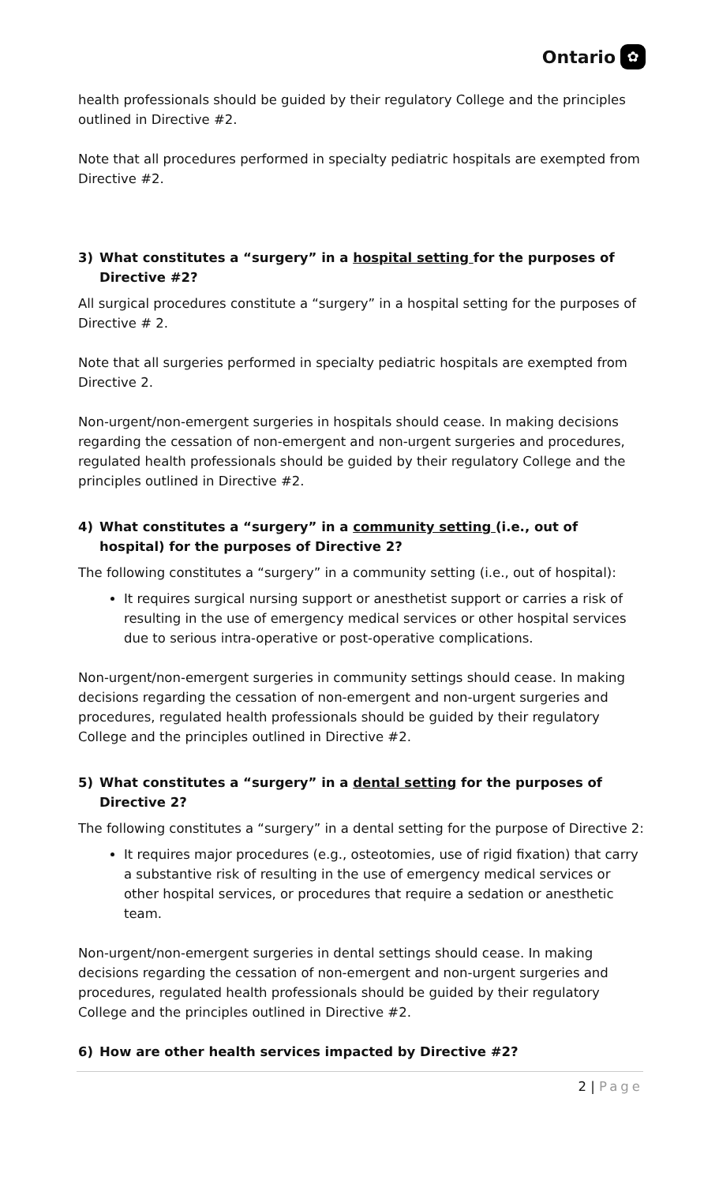Ontario ✿
health professionals should be guided by their regulatory College and the principles outlined in Directive #2.
Note that all procedures performed in specialty pediatric hospitals are exempted from Directive #2.
3) What constitutes a “surgery” in a hospital setting for the purposes of Directive #2?
All surgical procedures constitute a “surgery” in a hospital setting for the purposes of Directive # 2.
Note that all surgeries performed in specialty pediatric hospitals are exempted from Directive 2.
Non-urgent/non-emergent surgeries in hospitals should cease. In making decisions regarding the cessation of non-emergent and non-urgent surgeries and procedures, regulated health professionals should be guided by their regulatory College and the principles outlined in Directive #2.
4) What constitutes a “surgery” in a community setting (i.e., out of hospital) for the purposes of Directive 2?
The following constitutes a “surgery” in a community setting (i.e., out of hospital):
It requires surgical nursing support or anesthetist support or carries a risk of resulting in the use of emergency medical services or other hospital services due to serious intra-operative or post-operative complications.
Non-urgent/non-emergent surgeries in community settings should cease. In making decisions regarding the cessation of non-emergent and non-urgent surgeries and procedures, regulated health professionals should be guided by their regulatory College and the principles outlined in Directive #2.
5) What constitutes a “surgery” in a dental setting for the purposes of Directive 2?
The following constitutes a “surgery” in a dental setting for the purpose of Directive 2:
It requires major procedures (e.g., osteotomies, use of rigid fixation) that carry a substantive risk of resulting in the use of emergency medical services or other hospital services, or procedures that require a sedation or anesthetic team.
Non-urgent/non-emergent surgeries in dental settings should cease. In making decisions regarding the cessation of non-emergent and non-urgent surgeries and procedures, regulated health professionals should be guided by their regulatory College and the principles outlined in Directive #2.
6) How are other health services impacted by Directive #2?
2 | Page